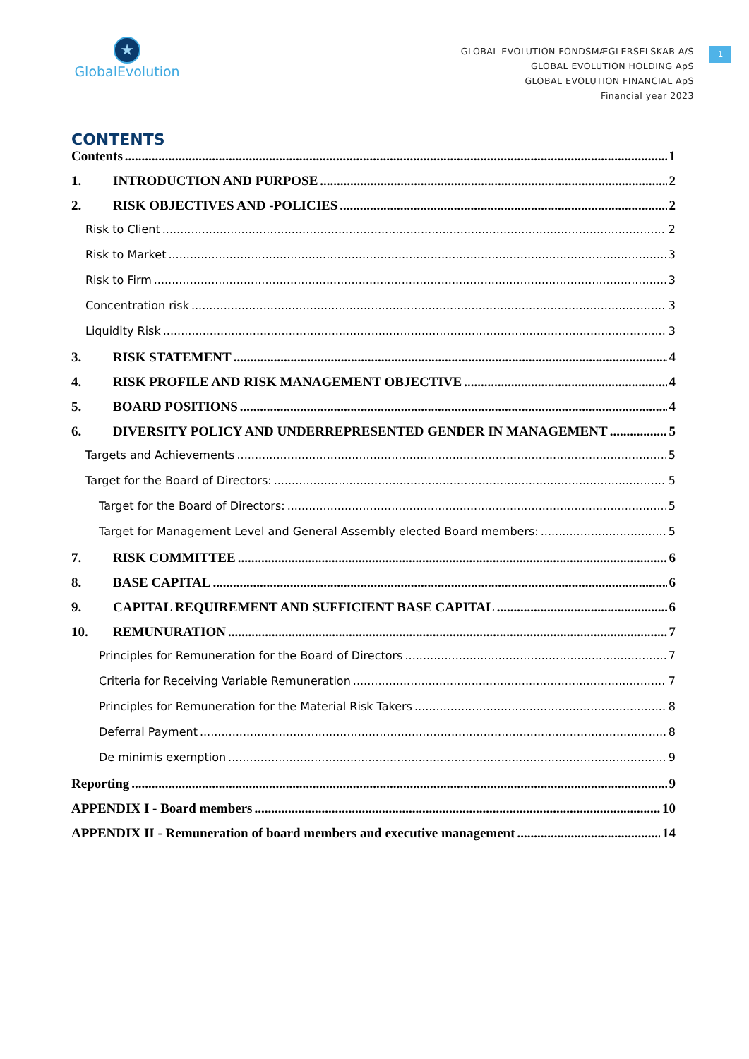★
GlobalEvolution
GLOBAL EVOLUTION FONDSMÆGLERSELSKAB A/S
GLOBAL EVOLUTION HOLDING ApS
GLOBAL EVOLUTION FINANCIAL ApS
Financial year 2023
1
CONTENTS
Contents 1
1. INTRODUCTION AND PURPOSE 2
2. RISK OBJECTIVES AND -POLICIES 2
Risk to Client 2
Risk to Market 3
Risk to Firm 3
Concentration risk 3
Liquidity Risk 3
3. RISK STATEMENT 4
4. RISK PROFILE AND RISK MANAGEMENT OBJECTIVE 4
5. BOARD POSITIONS 4
6. DIVERSITY POLICY AND UNDERREPRESENTED GENDER IN MANAGEMENT 5
Targets and Achievements 5
Target for the Board of Directors: 5
Target for the Board of Directors: 5
Target for Management Level and General Assembly elected Board members: 5
7. RISK COMMITTEE 6
8. BASE CAPITAL 6
9. CAPITAL REQUIREMENT AND SUFFICIENT BASE CAPITAL 6
10. REMUNURATION 7
Principles for Remuneration for the Board of Directors 7
Criteria for Receiving Variable Remuneration 7
Principles for Remuneration for the Material Risk Takers 8
Deferral Payment 8
De minimis exemption 9
Reporting 9
APPENDIX I - Board members 10
APPENDIX II - Remuneration of board members and executive management 14